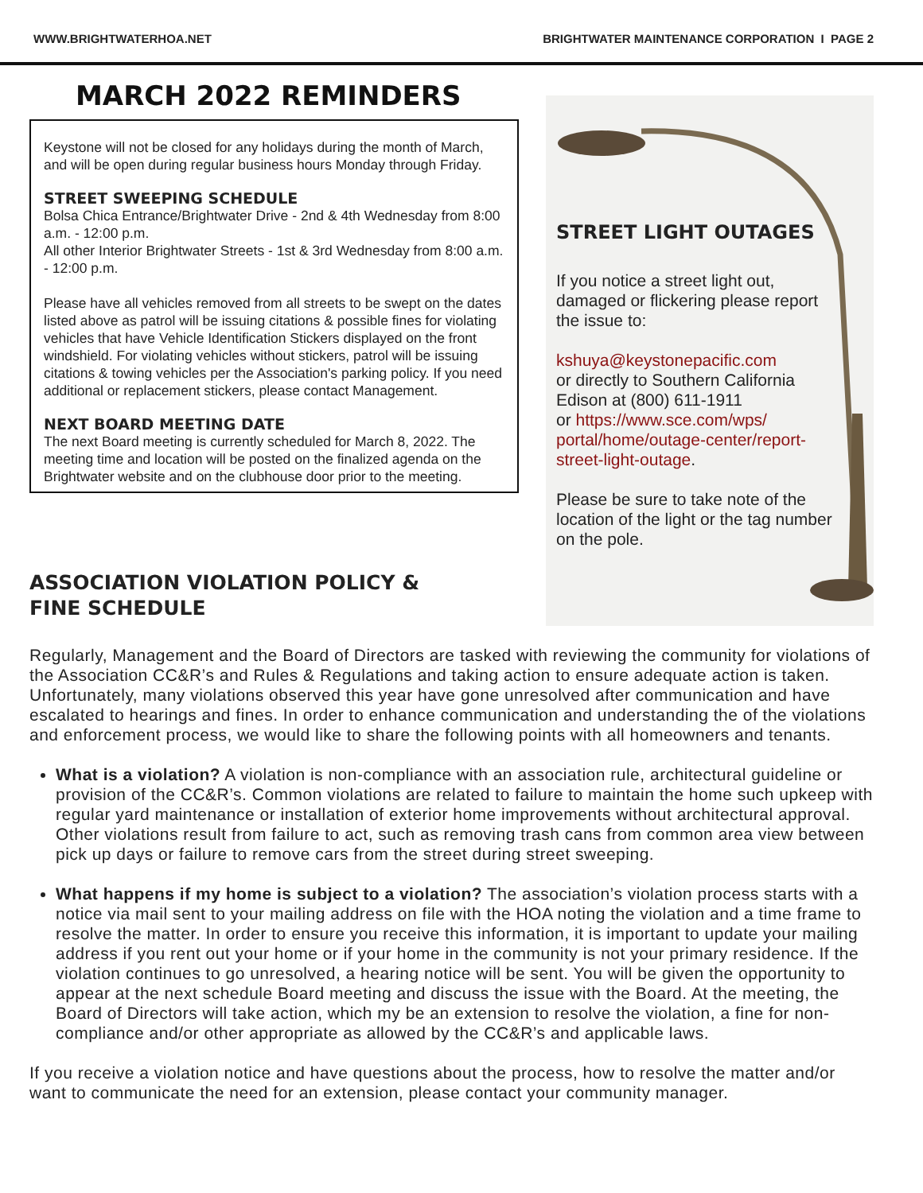WWW.BRIGHTWATERHOA.NET BRIGHTWATER MAINTENANCE CORPORATION I PAGE 2
MARCH 2022 REMINDERS
Keystone will not be closed for any holidays during the month of March, and will be open during regular business hours Monday through Friday.
STREET SWEEPING SCHEDULE
Bolsa Chica Entrance/Brightwater Drive - 2nd & 4th Wednesday from 8:00 a.m. - 12:00 p.m.
All other Interior Brightwater Streets - 1st & 3rd Wednesday from 8:00 a.m. - 12:00 p.m.
Please have all vehicles removed from all streets to be swept on the dates listed above as patrol will be issuing citations & possible fines for violating vehicles that have Vehicle Identification Stickers displayed on the front windshield. For violating vehicles without stickers, patrol will be issuing citations & towing vehicles per the Association's parking policy. If you need additional or replacement stickers, please contact Management.
NEXT BOARD MEETING DATE
The next Board meeting is currently scheduled for March 8, 2022. The meeting time and location will be posted on the finalized agenda on the Brightwater website and on the clubhouse door prior to the meeting.
STREET LIGHT OUTAGES
If you notice a street light out, damaged or flickering please report the issue to:
kshuya@keystonepacific.com
or directly to Southern California Edison at (800) 611-1911
or https://www.sce.com/wps/ portal/home/outage-center/report-street-light-outage.
Please be sure to take note of the location of the light or the tag number on the pole.
ASSOCIATION VIOLATION POLICY & FINE SCHEDULE
Regularly, Management and the Board of Directors are tasked with reviewing the community for violations of the Association CC&R’s and Rules & Regulations and taking action to ensure adequate action is taken. Unfortunately, many violations observed this year have gone unresolved after communication and have escalated to hearings and fines. In order to enhance communication and understanding the of the violations and enforcement process, we would like to share the following points with all homeowners and tenants.
What is a violation? A violation is non-compliance with an association rule, architectural guideline or provision of the CC&R’s. Common violations are related to failure to maintain the home such upkeep with regular yard maintenance or installation of exterior home improvements without architectural approval. Other violations result from failure to act, such as removing trash cans from common area view between pick up days or failure to remove cars from the street during street sweeping.
What happens if my home is subject to a violation? The association’s violation process starts with a notice via mail sent to your mailing address on file with the HOA noting the violation and a time frame to resolve the matter. In order to ensure you receive this information, it is important to update your mailing address if you rent out your home or if your home in the community is not your primary residence. If the violation continues to go unresolved, a hearing notice will be sent. You will be given the opportunity to appear at the next schedule Board meeting and discuss the issue with the Board. At the meeting, the Board of Directors will take action, which my be an extension to resolve the violation, a fine for non-compliance and/or other appropriate as allowed by the CC&R’s and applicable laws.
If you receive a violation notice and have questions about the process, how to resolve the matter and/or want to communicate the need for an extension, please contact your community manager.